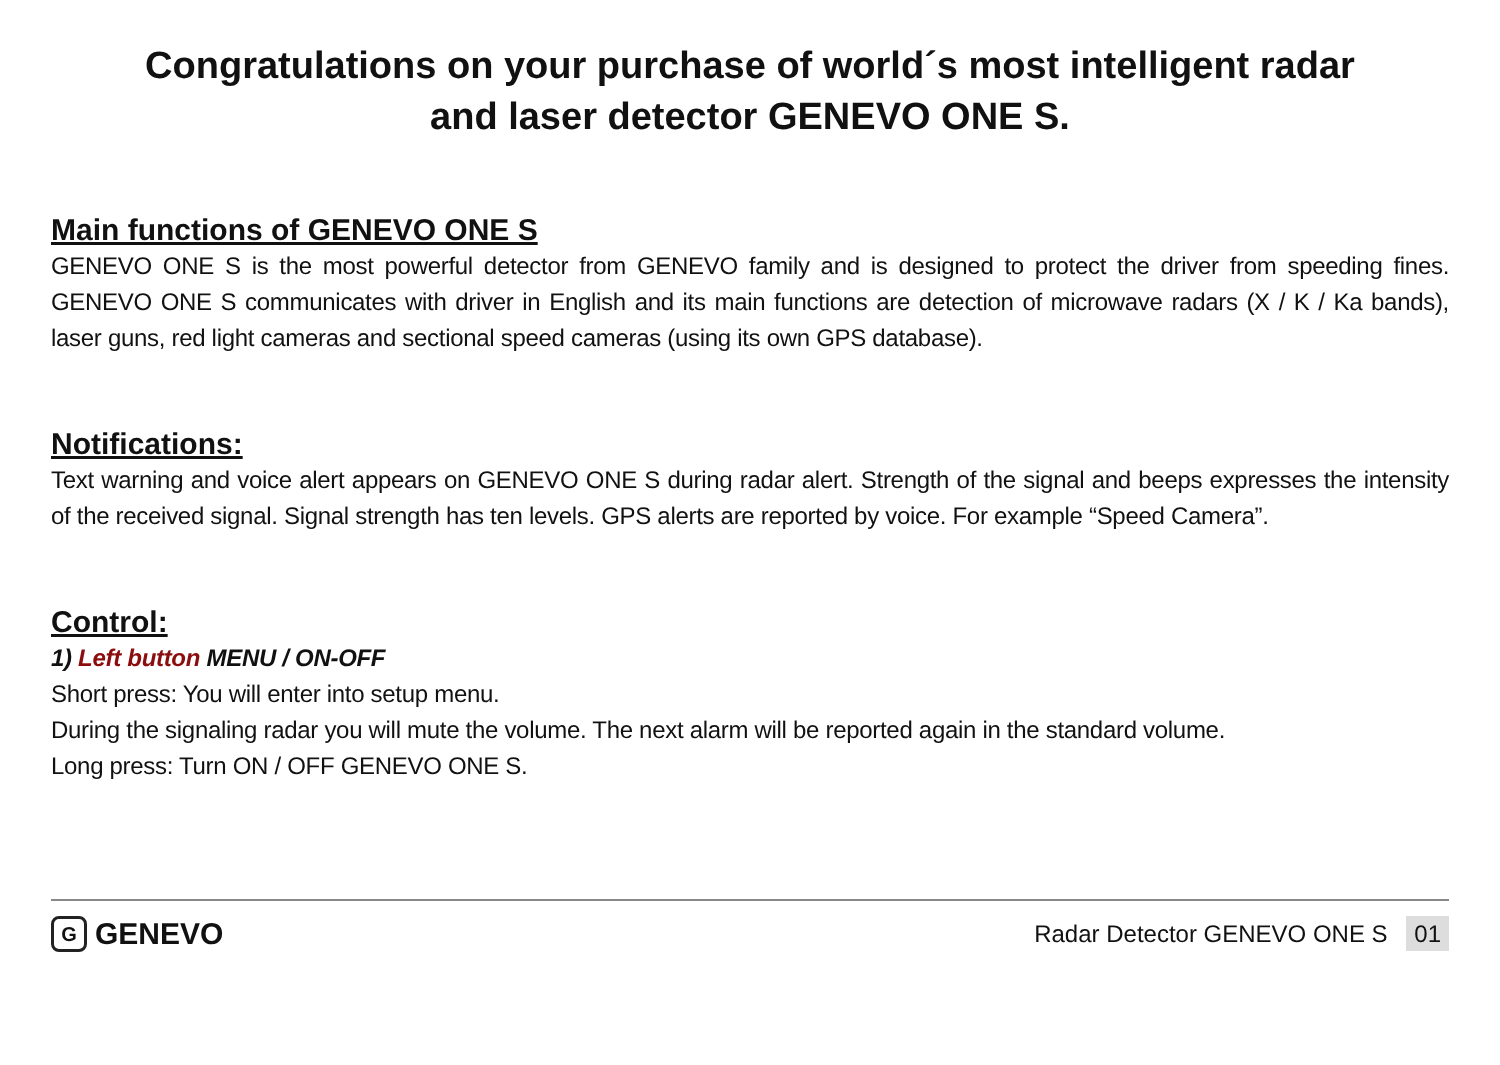Congratulations on your purchase of world´s most intelligent radar
and laser detector GENEVO ONE S.
Main functions of GENEVO ONE S
GENEVO ONE S is the most powerful detector from GENEVO family and is designed to protect the driver from speeding fines. GENEVO ONE S communicates with driver in English and its main functions are detection of microwave radars (X / K / Ka bands), laser guns, red light cameras and sectional speed cameras (using its own GPS database).
Notifications:
Text warning and voice alert appears on GENEVO ONE S during radar alert. Strength of the signal and beeps expresses the intensity of the received signal. Signal strength has ten levels. GPS alerts are reported by voice. For example “Speed Camera”.
Control:
1) Left button MENU / ON-OFF
Short press: You will enter into setup menu.
During the signaling radar you will mute the volume. The next alarm will be reported again in the standard volume.
Long press: Turn ON / OFF GENEVO ONE S.
G GENEVO
Radar Detector GENEVO ONE S 01